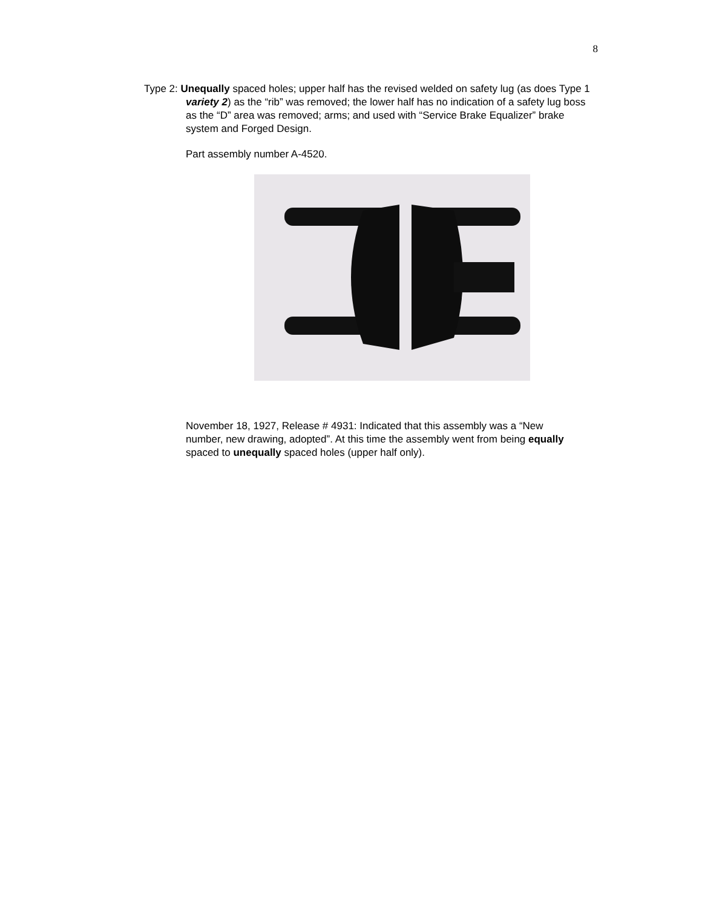8
Type 2: Unequally spaced holes; upper half has the revised welded on safety lug (as does Type 1 variety 2) as the “rib” was removed; the lower half has no indication of a safety lug boss as the “D” area was removed; arms; and used with “Service Brake Equalizer” brake system and Forged Design.
Part assembly number A-4520.
November 18, 1927, Release # 4931: Indicated that this assembly was a “New number, new drawing, adopted”. At this time the assembly went from being equally spaced to unequally spaced holes (upper half only).